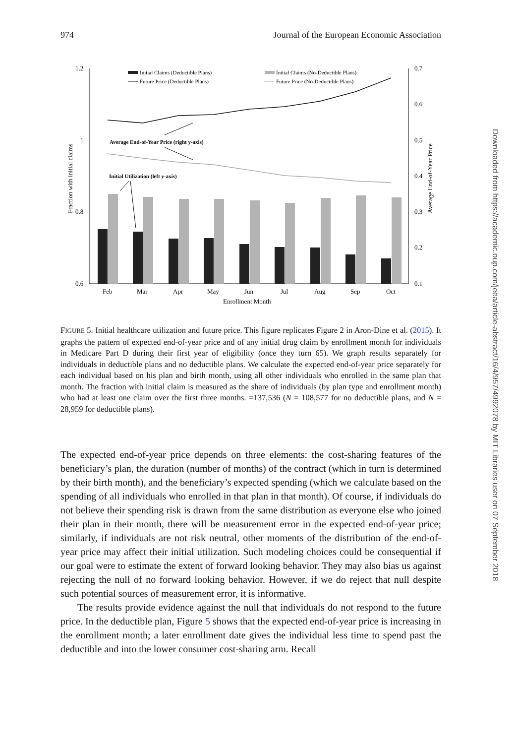974 Journal of the European Economic Association
1.2
1
0.8
0.6
0.7
0.6
0.5
0.4
0.3
0.2
0.1
Fraction with initial claims
Average End-of-Year Price
Feb
Mar
Apr
May
Jun
Jul
Aug
Sep
Oct
Enrollment Month
Initial Claims (Deductible Plans)
Future Price (Deductible Plans)
Initial Claims (No-Deductible Plans)
Future Price (No-Deductible Plans)
Average End-of-Year Price (right y-axis)
Initial Utilization (left y-axis)
FIGURE 5. Initial healthcare utilization and future price. This figure replicates Figure 2 in Aron-Dine et al. (2015). It graphs the pattern of expected end-of-year price and of any initial drug claim by enrollment month for individuals in Medicare Part D during their first year of eligibility (once they turn 65). We graph results separately for individuals in deductible plans and no deductible plans. We calculate the expected end-of-year price separately for each individual based on his plan and birth month, using all other individuals who enrolled in the same plan that month. The fraction with initial claim is measured as the share of individuals (by plan type and enrollment month) who had at least one claim over the first three months. =137,536 (N = 108,577 for no deductible plans, and N = 28,959 for deductible plans).
The expected end-of-year price depends on three elements: the cost-sharing features of the beneficiary’s plan, the duration (number of months) of the contract (which in turn is determined by their birth month), and the beneficiary’s expected spending (which we calculate based on the spending of all individuals who enrolled in that plan in that month). Of course, if individuals do not believe their spending risk is drawn from the same distribution as everyone else who joined their plan in their month, there will be measurement error in the expected end-of-year price; similarly, if individuals are not risk neutral, other moments of the distribution of the end-of-year price may affect their initial utilization. Such modeling choices could be consequential if our goal were to estimate the extent of forward looking behavior. They may also bias us against rejecting the null of no forward looking behavior. However, if we do reject that null despite such potential sources of measurement error, it is informative.
The results provide evidence against the null that individuals do not respond to the future price. In the deductible plan, Figure 5 shows that the expected end-of-year price is increasing in the enrollment month; a later enrollment date gives the individual less time to spend past the deductible and into the lower consumer cost-sharing arm. Recall
Downloaded from https://academic.oup.com/jeea/article-abstract/16/4/957/4992078 by MIT Libraries user on 07 September 2018